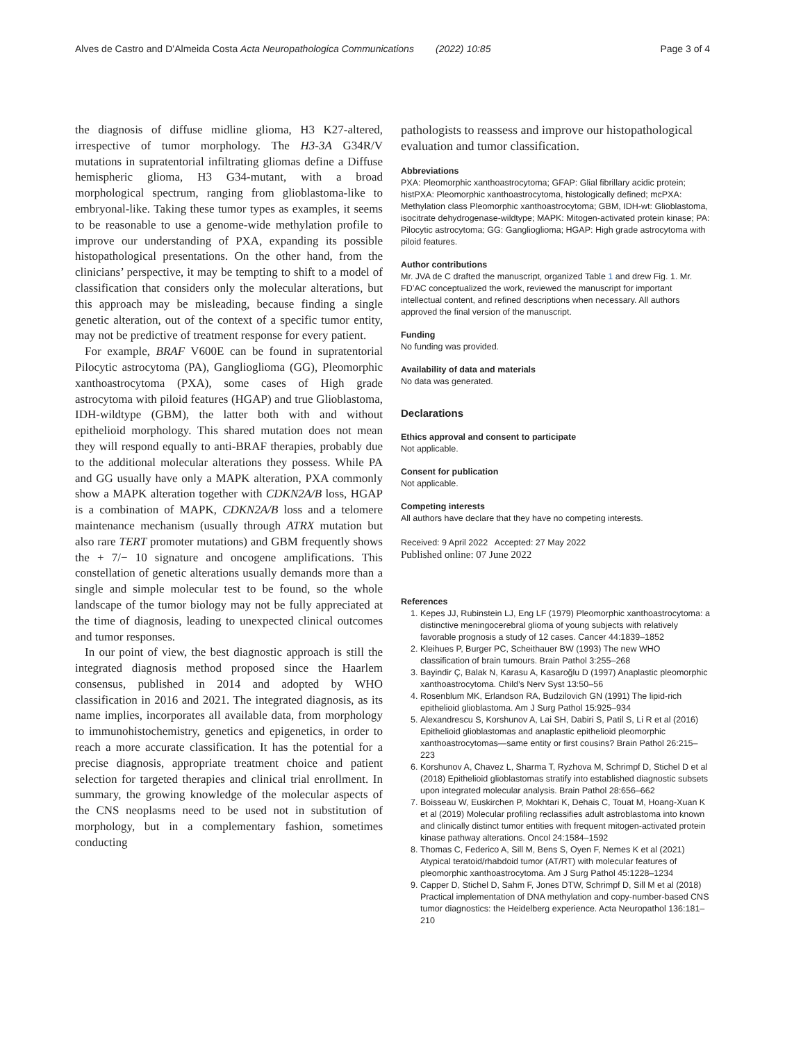Alves de Castro and D’Almeida Costa Acta Neuropathologica Communications (2022) 10:85 Page 3 of 4
the diagnosis of diffuse midline glioma, H3 K27-altered, irrespective of tumor morphology. The H3-3A G34R/V mutations in supratentorial infiltrating gliomas define a Diffuse hemispheric glioma, H3 G34-mutant, with a broad morphological spectrum, ranging from glioblastoma-like to embryonal-like. Taking these tumor types as examples, it seems to be reasonable to use a genome-wide methylation profile to improve our understanding of PXA, expanding its possible histopathological presentations. On the other hand, from the clinicians’ perspective, it may be tempting to shift to a model of classification that considers only the molecular alterations, but this approach may be misleading, because finding a single genetic alteration, out of the context of a specific tumor entity, may not be predictive of treatment response for every patient.
For example, BRAF V600E can be found in supratentorial Pilocytic astrocytoma (PA), Ganglioglioma (GG), Pleomorphic xanthoastrocytoma (PXA), some cases of High grade astrocytoma with piloid features (HGAP) and true Glioblastoma, IDH-wildtype (GBM), the latter both with and without epithelioid morphology. This shared mutation does not mean they will respond equally to anti-BRAF therapies, probably due to the additional molecular alterations they possess. While PA and GG usually have only a MAPK alteration, PXA commonly show a MAPK alteration together with CDKN2A/B loss, HGAP is a combination of MAPK, CDKN2A/B loss and a telomere maintenance mechanism (usually through ATRX mutation but also rare TERT promoter mutations) and GBM frequently shows the + 7/− 10 signature and oncogene amplifications. This constellation of genetic alterations usually demands more than a single and simple molecular test to be found, so the whole landscape of the tumor biology may not be fully appreciated at the time of diagnosis, leading to unexpected clinical outcomes and tumor responses.
In our point of view, the best diagnostic approach is still the integrated diagnosis method proposed since the Haarlem consensus, published in 2014 and adopted by WHO classification in 2016 and 2021. The integrated diagnosis, as its name implies, incorporates all available data, from morphology to immunohistochemistry, genetics and epigenetics, in order to reach a more accurate classification. It has the potential for a precise diagnosis, appropriate treatment choice and patient selection for targeted therapies and clinical trial enrollment. In summary, the growing knowledge of the molecular aspects of the CNS neoplasms need to be used not in substitution of morphology, but in a complementary fashion, sometimes conducting
pathologists to reassess and improve our histopathological evaluation and tumor classification.
Abbreviations
PXA: Pleomorphic xanthoastrocytoma; GFAP: Glial fibrillary acidic protein; histPXA: Pleomorphic xanthoastrocytoma, histologically defined; mcPXA: Methylation class Pleomorphic xanthoastrocytoma; GBM, IDH-wt: Glioblastoma, isocitrate dehydrogenase-wildtype; MAPK: Mitogen-activated protein kinase; PA: Pilocytic astrocytoma; GG: Ganglioglioma; HGAP: High grade astrocytoma with piloid features.
Author contributions
Mr. JVA de C drafted the manuscript, organized Table 1 and drew Fig. 1. Mr. FD’AC conceptualized the work, reviewed the manuscript for important intellectual content, and refined descriptions when necessary. All authors approved the final version of the manuscript.
Funding
No funding was provided.
Availability of data and materials
No data was generated.
Declarations
Ethics approval and consent to participate
Not applicable.
Consent for publication
Not applicable.
Competing interests
All authors have declare that they have no competing interests.
Received: 9 April 2022 Accepted: 27 May 2022
Published online: 07 June 2022
References
1. Kepes JJ, Rubinstein LJ, Eng LF (1979) Pleomorphic xanthoastrocytoma: a distinctive meningocerebral glioma of young subjects with relatively favorable prognosis a study of 12 cases. Cancer 44:1839–1852
2. Kleihues P, Burger PC, Scheithauer BW (1993) The new WHO classification of brain tumours. Brain Pathol 3:255–268
3. Bayindir Ç, Balak N, Karasu A, Kasaroğlu D (1997) Anaplastic pleomorphic xanthoastrocytoma. Child’s Nerv Syst 13:50–56
4. Rosenblum MK, Erlandson RA, Budzilovich GN (1991) The lipid-rich epithelioid glioblastoma. Am J Surg Pathol 15:925–934
5. Alexandrescu S, Korshunov A, Lai SH, Dabiri S, Patil S, Li R et al (2016) Epithelioid glioblastomas and anaplastic epithelioid pleomorphic xanthoastrocytomas—same entity or first cousins? Brain Pathol 26:215–223
6. Korshunov A, Chavez L, Sharma T, Ryzhova M, Schrimpf D, Stichel D et al (2018) Epithelioid glioblastomas stratify into established diagnostic subsets upon integrated molecular analysis. Brain Pathol 28:656–662
7. Boisseau W, Euskirchen P, Mokhtari K, Dehais C, Touat M, Hoang-Xuan K et al (2019) Molecular profiling reclassifies adult astroblastoma into known and clinically distinct tumor entities with frequent mitogen-activated protein kinase pathway alterations. Oncol 24:1584–1592
8. Thomas C, Federico A, Sill M, Bens S, Oyen F, Nemes K et al (2021) Atypical teratoid/rhabdoid tumor (AT/RT) with molecular features of pleomorphic xanthoastrocytoma. Am J Surg Pathol 45:1228–1234
9. Capper D, Stichel D, Sahm F, Jones DTW, Schrimpf D, Sill M et al (2018) Practical implementation of DNA methylation and copy-number-based CNS tumor diagnostics: the Heidelberg experience. Acta Neuropathol 136:181–210